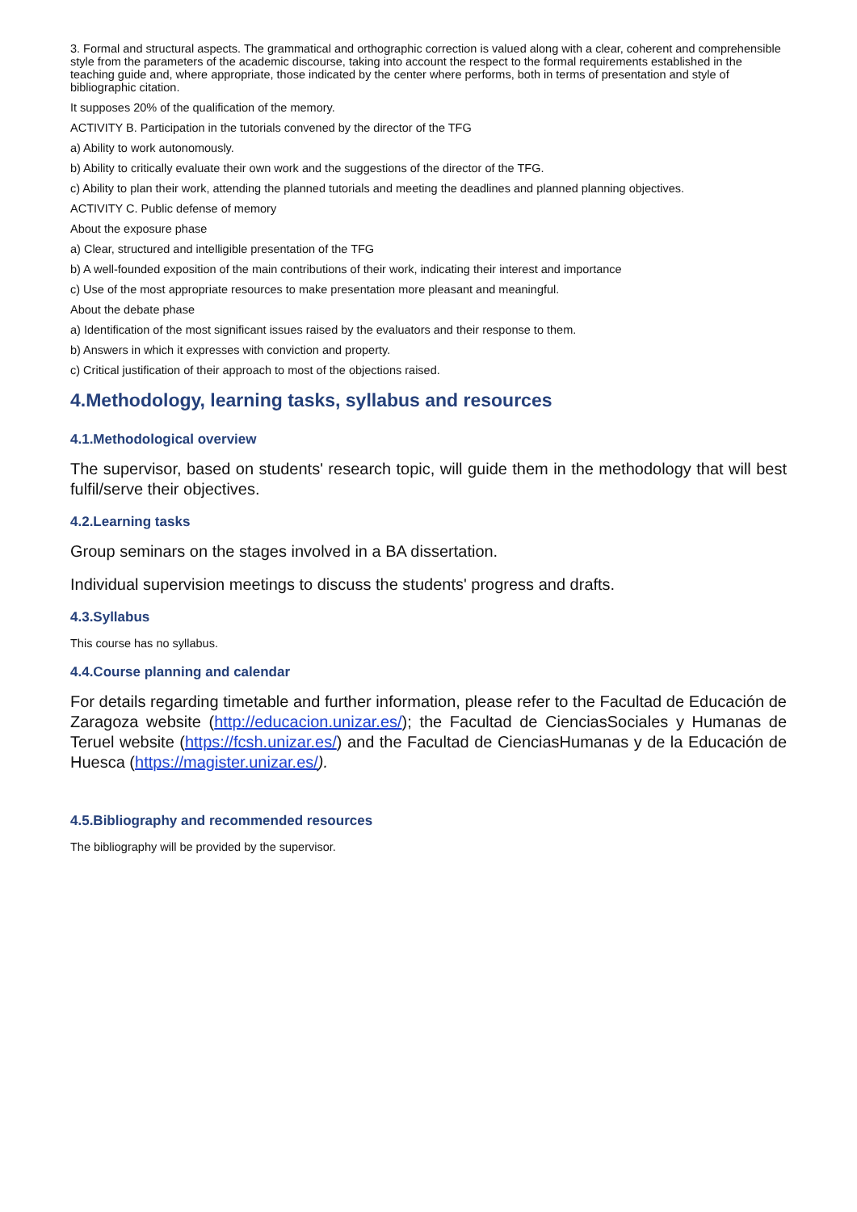3. Formal and structural aspects. The grammatical and orthographic correction is valued along with a clear, coherent and comprehensible style from the parameters of the academic discourse, taking into account the respect to the formal requirements established in the teaching guide and, where appropriate, those indicated by the center where performs, both in terms of presentation and style of bibliographic citation.
It supposes 20% of the qualification of the memory.
ACTIVITY B. Participation in the tutorials convened by the director of the TFG
a) Ability to work autonomously.
b) Ability to critically evaluate their own work and the suggestions of the director of the TFG.
c) Ability to plan their work, attending the planned tutorials and meeting the deadlines and planned planning objectives.
ACTIVITY C. Public defense of memory
About the exposure phase
a) Clear, structured and intelligible presentation of the TFG
b) A well-founded exposition of the main contributions of their work, indicating their interest and importance
c) Use of the most appropriate resources to make presentation more pleasant and meaningful.
About the debate phase
a) Identification of the most significant issues raised by the evaluators and their response to them.
b) Answers in which it expresses with conviction and property.
c) Critical justification of their approach to most of the objections raised.
4.Methodology, learning tasks, syllabus and resources
4.1.Methodological overview
The supervisor, based on students' research topic, will guide them in the methodology that will best fulfil/serve their objectives.
4.2.Learning tasks
Group seminars on the stages involved in a BA dissertation.
Individual supervision meetings to discuss the students' progress and drafts.
4.3.Syllabus
This course has no syllabus.
4.4.Course planning and calendar
For details regarding timetable and further information, please refer to the Facultad de Educación de Zaragoza website (http://educacion.unizar.es/); the Facultad de CienciasSociales y Humanas de Teruel website (https://fcsh.unizar.es/) and the Facultad de CienciasHumanas y de la Educación de Huesca (https://magister.unizar.es/).
4.5.Bibliography and recommended resources
The bibliography will be provided by the supervisor.